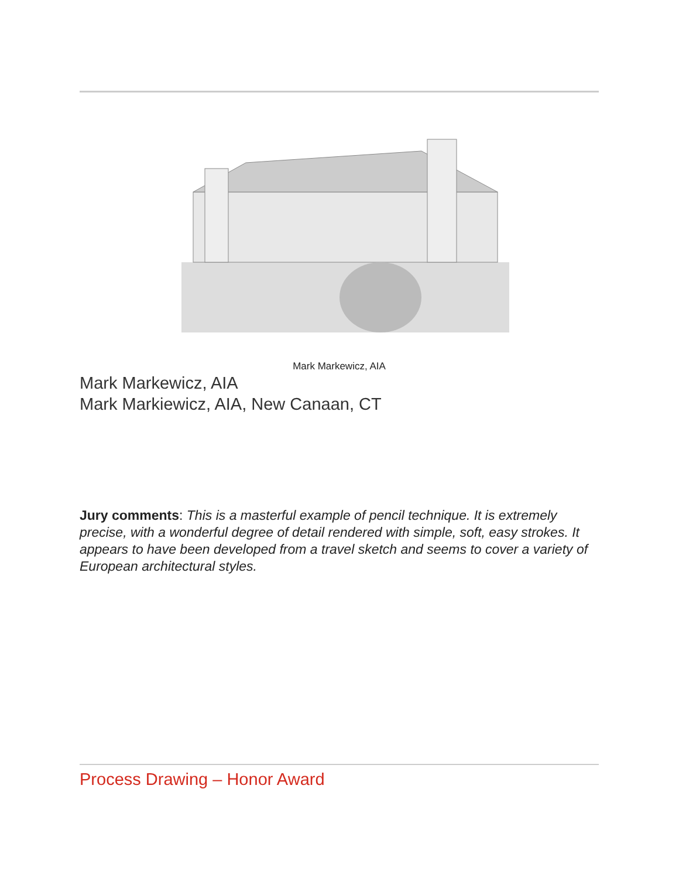Mark Markewicz, AIA
Mark Markewicz, AIA
Mark Markiewicz, AIA, New Canaan, CT
Jury comments: This is a masterful example of pencil technique. It is extremely precise, with a wonderful degree of detail rendered with simple, soft, easy strokes. It appears to have been developed from a travel sketch and seems to cover a variety of European architectural styles.
Process Drawing – Honor Award